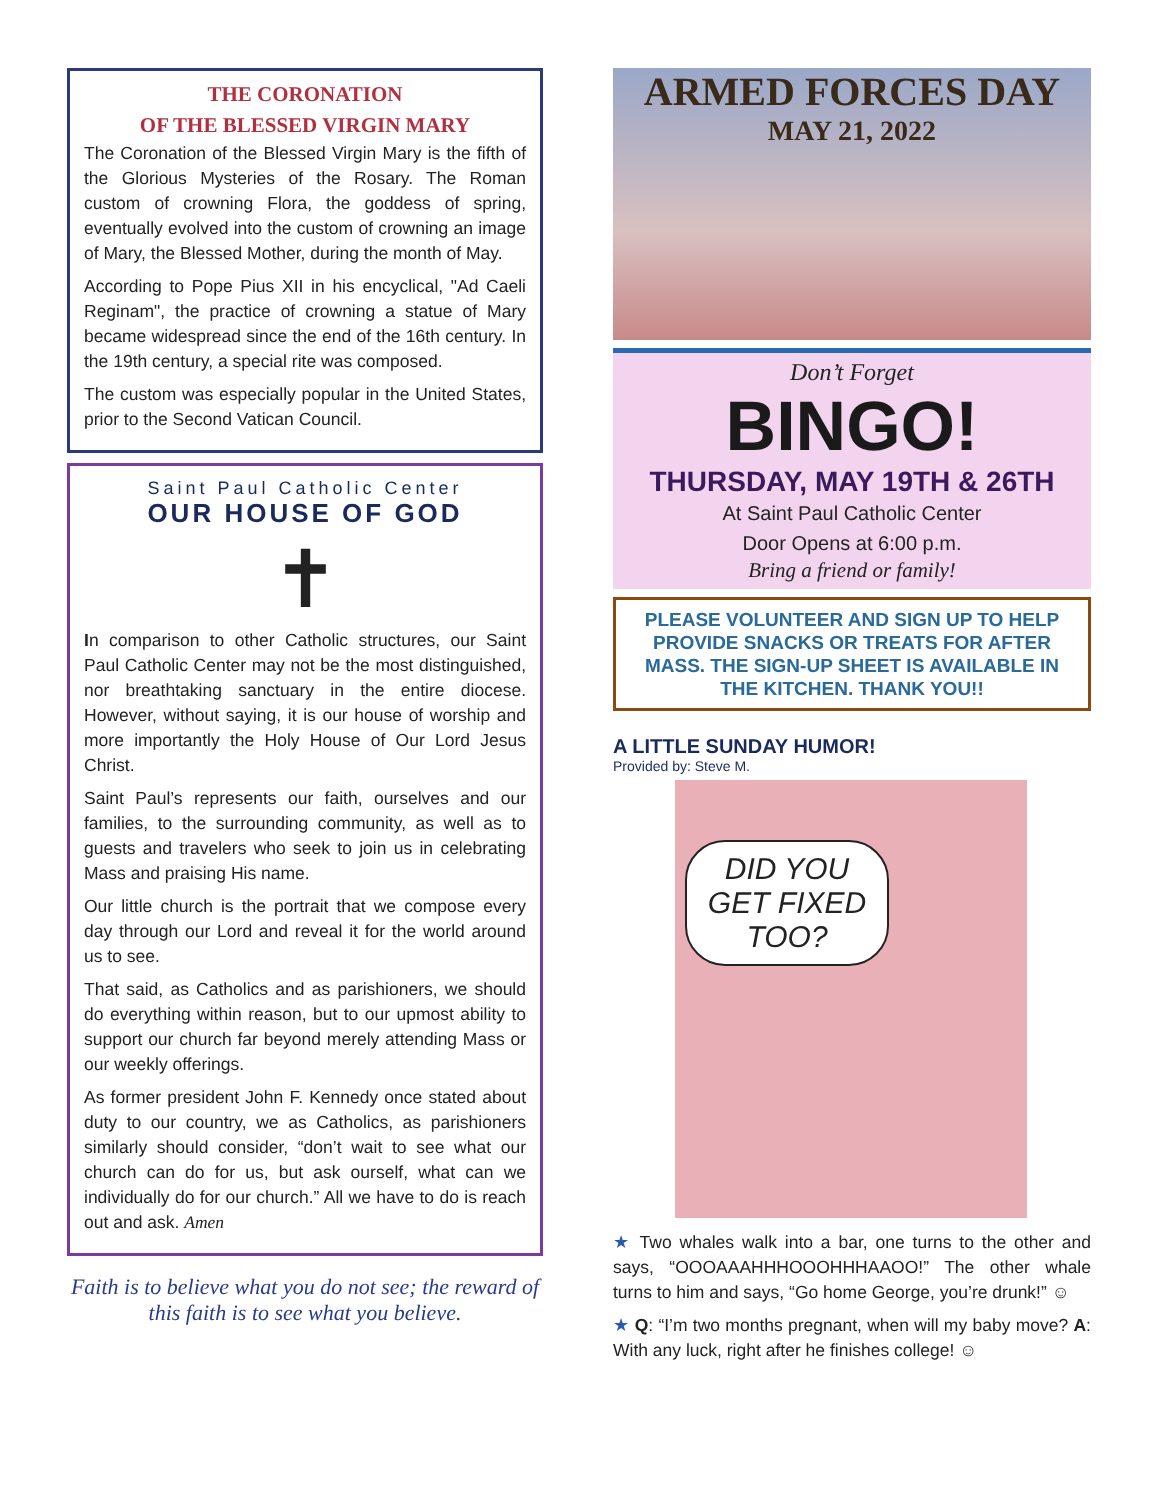THE CORONATION
OF THE BLESSED VIRGIN MARY
The Coronation of the Blessed Virgin Mary is the fifth of the Glorious Mysteries of the Rosary. The Roman custom of crowning Flora, the goddess of spring, eventually evolved into the custom of crowning an image of Mary, the Blessed Mother, during the month of May.
According to Pope Pius XII in his encyclical, "Ad Caeli Reginam", the practice of crowning a statue of Mary became widespread since the end of the 16th century. In the 19th century, a special rite was composed.
The custom was especially popular in the United States, prior to the Second Vatican Council.
Saint Paul Catholic Center
OUR HOUSE OF GOD
✝
In comparison to other Catholic structures, our Saint Paul Catholic Center may not be the most distinguished, nor breathtaking sanctuary in the entire diocese. However, without saying, it is our house of worship and more importantly the Holy House of Our Lord Jesus Christ.
Saint Paul’s represents our faith, ourselves and our families, to the surrounding community, as well as to guests and travelers who seek to join us in celebrating Mass and praising His name.
Our little church is the portrait that we compose every day through our Lord and reveal it for the world around us to see.
That said, as Catholics and as parishioners, we should do everything within reason, but to our upmost ability to support our church far beyond merely attending Mass or our weekly offerings.
As former president John F. Kennedy once stated about duty to our country, we as Catholics, as parishioners similarly should consider, “don’t wait to see what our church can do for us, but ask ourself, what can we individually do for our church.” All we have to do is reach out and ask. Amen
Faith is to believe what you do not see; the reward of this faith is to see what you believe.
ARMED FORCES DAY
MAY 21, 2022
Don’t Forget
BINGO!
THURSDAY, MAY 19TH & 26TH
At Saint Paul Catholic Center
Door Opens at 6:00 p.m.
Bring a friend or family!
PLEASE VOLUNTEER AND SIGN UP TO HELP PROVIDE SNACKS OR TREATS FOR AFTER MASS. THE SIGN-UP SHEET IS AVAILABLE IN THE KITCHEN. THANK YOU!!
A LITTLE SUNDAY HUMOR!
Provided by: Steve M.
DID YOU GET FIXED TOO?
★ Two whales walk into a bar, one turns to the other and says, “OOOAAAHHHOOOHHHAAOO!” The other whale turns to him and says, “Go home George, you’re drunk!” ☺
★ Q: “I’m two months pregnant, when will my baby move? A: With any luck, right after he finishes college! ☺